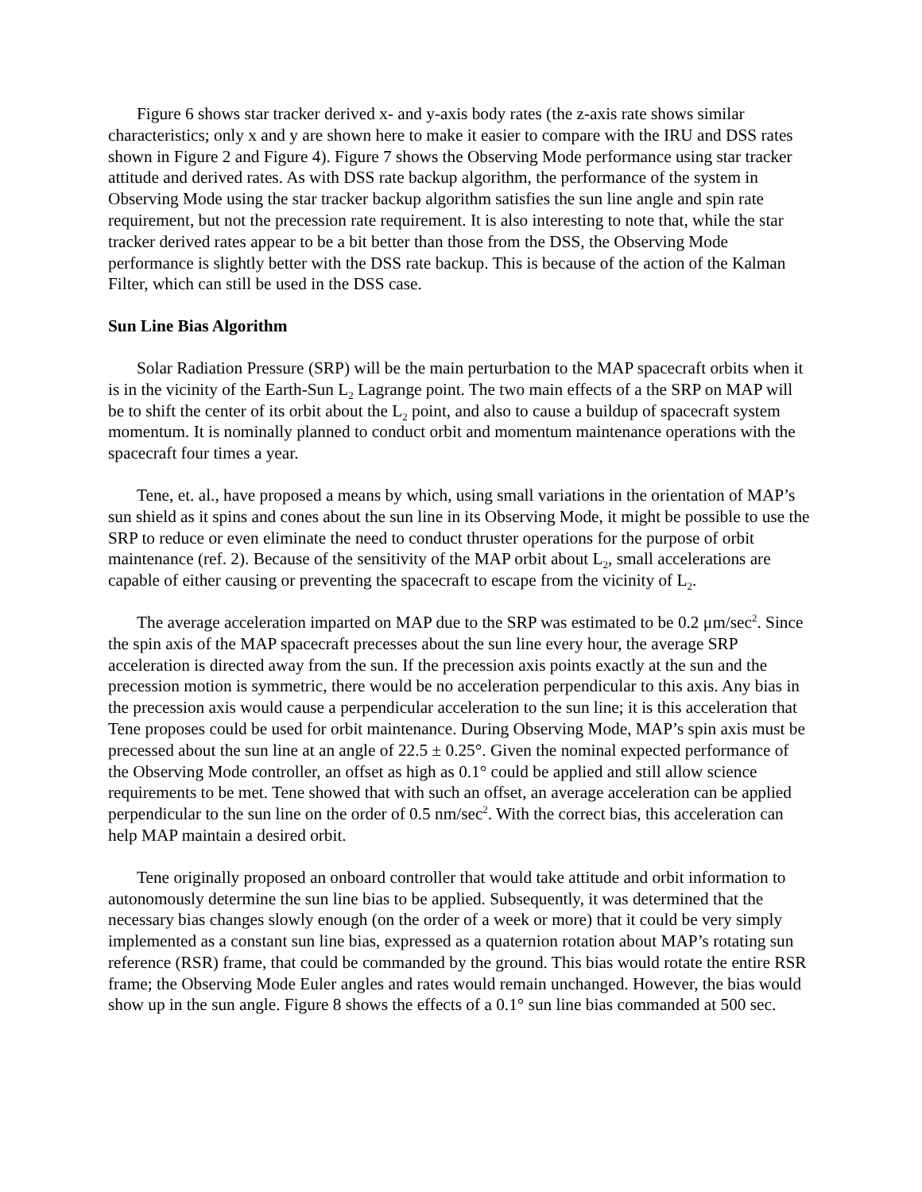Figure 6 shows star tracker derived x- and y-axis body rates (the z-axis rate shows similar characteristics; only x and y are shown here to make it easier to compare with the IRU and DSS rates shown in Figure 2 and Figure 4). Figure 7 shows the Observing Mode performance using star tracker attitude and derived rates. As with DSS rate backup algorithm, the performance of the system in Observing Mode using the star tracker backup algorithm satisfies the sun line angle and spin rate requirement, but not the precession rate requirement. It is also interesting to note that, while the star tracker derived rates appear to be a bit better than those from the DSS, the Observing Mode performance is slightly better with the DSS rate backup. This is because of the action of the Kalman Filter, which can still be used in the DSS case.
Sun Line Bias Algorithm
Solar Radiation Pressure (SRP) will be the main perturbation to the MAP spacecraft orbits when it is in the vicinity of the Earth-Sun L<sub>2</sub> Lagrange point. The two main effects of a the SRP on MAP will be to shift the center of its orbit about the L<sub>2</sub> point, and also to cause a buildup of spacecraft system momentum. It is nominally planned to conduct orbit and momentum maintenance operations with the spacecraft four times a year.
Tene, et. al., have proposed a means by which, using small variations in the orientation of MAP’s sun shield as it spins and cones about the sun line in its Observing Mode, it might be possible to use the SRP to reduce or even eliminate the need to conduct thruster operations for the purpose of orbit maintenance (ref. 2). Because of the sensitivity of the MAP orbit about L<sub>2</sub>, small accelerations are capable of either causing or preventing the spacecraft to escape from the vicinity of L<sub>2</sub>.
The average acceleration imparted on MAP due to the SRP was estimated to be 0.2 μm/sec<sup>2</sup>. Since the spin axis of the MAP spacecraft precesses about the sun line every hour, the average SRP acceleration is directed away from the sun. If the precession axis points exactly at the sun and the precession motion is symmetric, there would be no acceleration perpendicular to this axis. Any bias in the precession axis would cause a perpendicular acceleration to the sun line; it is this acceleration that Tene proposes could be used for orbit maintenance. During Observing Mode, MAP’s spin axis must be precessed about the sun line at an angle of 22.5 ± 0.25°. Given the nominal expected performance of the Observing Mode controller, an offset as high as 0.1° could be applied and still allow science requirements to be met. Tene showed that with such an offset, an average acceleration can be applied perpendicular to the sun line on the order of 0.5 nm/sec<sup>2</sup>. With the correct bias, this acceleration can help MAP maintain a desired orbit.
Tene originally proposed an onboard controller that would take attitude and orbit information to autonomously determine the sun line bias to be applied. Subsequently, it was determined that the necessary bias changes slowly enough (on the order of a week or more) that it could be very simply implemented as a constant sun line bias, expressed as a quaternion rotation about MAP’s rotating sun reference (RSR) frame, that could be commanded by the ground. This bias would rotate the entire RSR frame; the Observing Mode Euler angles and rates would remain unchanged. However, the bias would show up in the sun angle. Figure 8 shows the effects of a 0.1° sun line bias commanded at 500 sec.